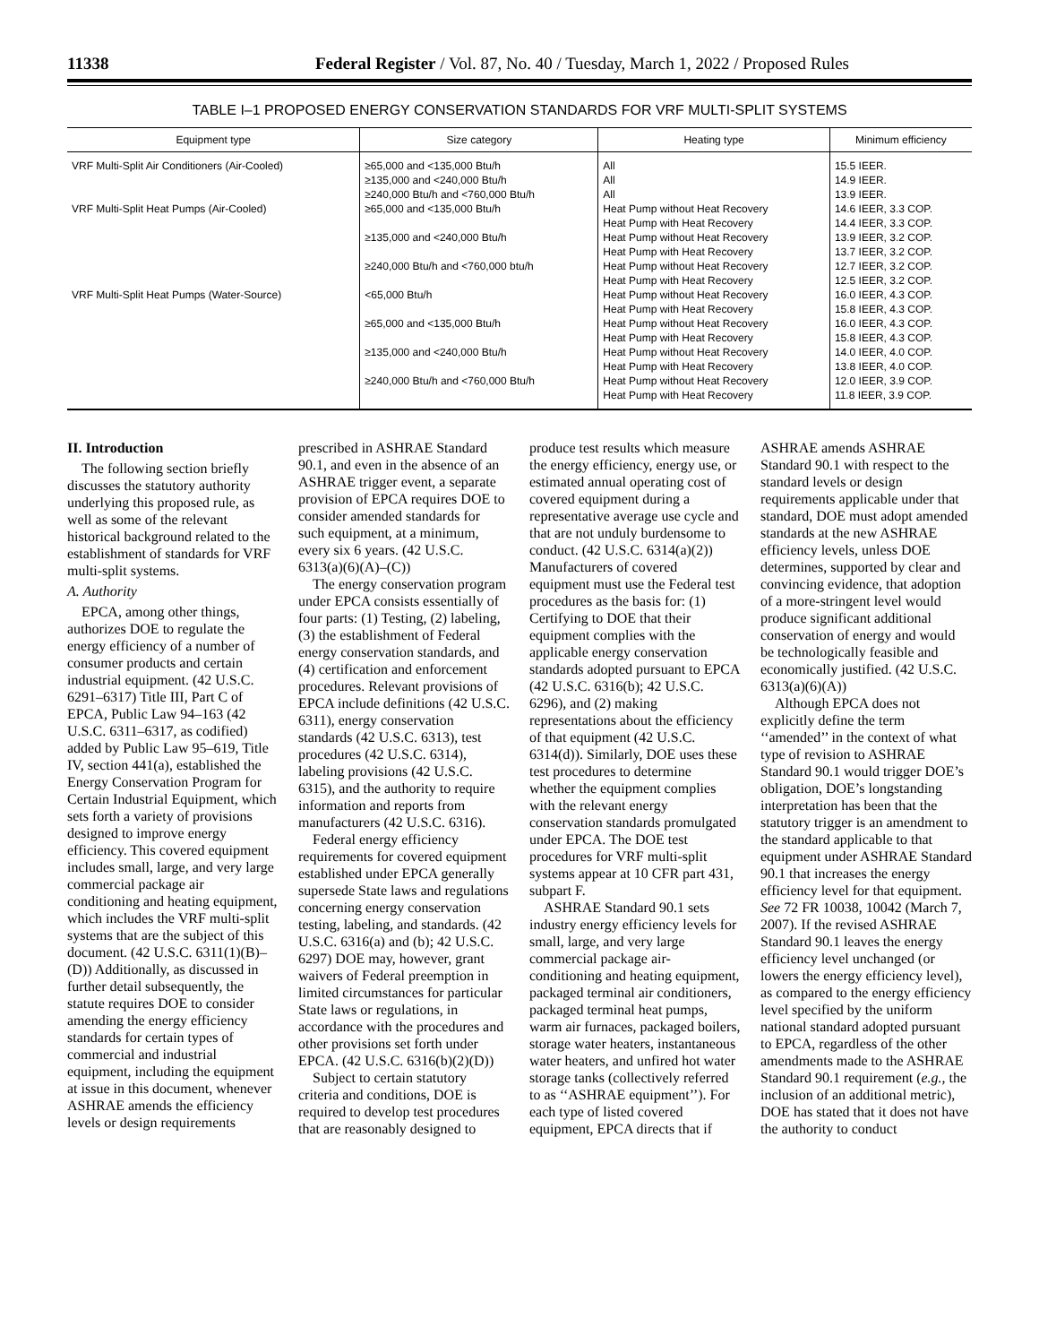11338 Federal Register / Vol. 87, No. 40 / Tuesday, March 1, 2022 / Proposed Rules
TABLE I–1 PROPOSED ENERGY CONSERVATION STANDARDS FOR VRF MULTI-SPLIT SYSTEMS
| Equipment type | Size category | Heating type | Minimum efficiency |
| --- | --- | --- | --- |
| VRF Multi-Split Air Conditioners (Air-Cooled) | ≥65,000 and <135,000 Btu/h | All | 15.5 IEER. |
| | ≥135,000 and <240,000 Btu/h | All | 14.9 IEER. |
| | ≥240,000 Btu/h and <760,000 Btu/h | All | 13.9 IEER. |
| VRF Multi-Split Heat Pumps (Air-Cooled) | ≥65,000 and <135,000 Btu/h | Heat Pump without Heat Recovery | 14.6 IEER, 3.3 COP. |
| | | Heat Pump with Heat Recovery | 14.4 IEER, 3.3 COP. |
| | ≥135,000 and <240,000 Btu/h | Heat Pump without Heat Recovery | 13.9 IEER, 3.2 COP. |
| | | Heat Pump with Heat Recovery | 13.7 IEER, 3.2 COP. |
| | ≥240,000 Btu/h and <760,000 btu/h | Heat Pump without Heat Recovery | 12.7 IEER, 3.2 COP. |
| | | Heat Pump with Heat Recovery | 12.5 IEER, 3.2 COP. |
| VRF Multi-Split Heat Pumps (Water-Source) | <65,000 Btu/h | Heat Pump without Heat Recovery | 16.0 IEER, 4.3 COP. |
| | | Heat Pump with Heat Recovery | 15.8 IEER, 4.3 COP. |
| | ≥65,000 and <135,000 Btu/h | Heat Pump without Heat Recovery | 16.0 IEER, 4.3 COP. |
| | | Heat Pump with Heat Recovery | 15.8 IEER, 4.3 COP. |
| | ≥135,000 and <240,000 Btu/h | Heat Pump without Heat Recovery | 14.0 IEER, 4.0 COP. |
| | | Heat Pump with Heat Recovery | 13.8 IEER, 4.0 COP. |
| | ≥240,000 Btu/h and <760,000 Btu/h | Heat Pump without Heat Recovery | 12.0 IEER, 3.9 COP. |
| | | Heat Pump with Heat Recovery | 11.8 IEER, 3.9 COP. |
II. Introduction
The following section briefly discusses the statutory authority underlying this proposed rule, as well as some of the relevant historical background related to the establishment of standards for VRF multi-split systems.
A. Authority
EPCA, among other things, authorizes DOE to regulate the energy efficiency of a number of consumer products and certain industrial equipment. (42 U.S.C. 6291–6317) Title III, Part C of EPCA, Public Law 94–163 (42 U.S.C. 6311–6317, as codified) added by Public Law 95–619, Title IV, section 441(a), established the Energy Conservation Program for Certain Industrial Equipment, which sets forth a variety of provisions designed to improve energy efficiency. This covered equipment includes small, large, and very large commercial package air conditioning and heating equipment, which includes the VRF multi-split systems that are the subject of this document. (42 U.S.C. 6311(1)(B)–(D)) Additionally, as discussed in further detail subsequently, the statute requires DOE to consider amending the energy efficiency standards for certain types of commercial and industrial equipment, including the equipment at issue in this document, whenever ASHRAE amends the efficiency levels or design requirements prescribed in ASHRAE Standard 90.1, and even in the absence of an ASHRAE trigger event, a separate provision of EPCA requires DOE to consider amended standards for such equipment, at a minimum, every six 6 years. (42 U.S.C. 6313(a)(6)(A)–(C))
The energy conservation program under EPCA consists essentially of four parts: (1) Testing, (2) labeling, (3) the establishment of Federal energy conservation standards, and (4) certification and enforcement procedures. Relevant provisions of EPCA include definitions (42 U.S.C. 6311), energy conservation standards (42 U.S.C. 6313), test procedures (42 U.S.C. 6314), labeling provisions (42 U.S.C. 6315), and the authority to require information and reports from manufacturers (42 U.S.C. 6316).
Federal energy efficiency requirements for covered equipment established under EPCA generally supersede State laws and regulations concerning energy conservation testing, labeling, and standards. (42 U.S.C. 6316(a) and (b); 42 U.S.C. 6297) DOE may, however, grant waivers of Federal preemption in limited circumstances for particular State laws or regulations, in accordance with the procedures and other provisions set forth under EPCA. (42 U.S.C. 6316(b)(2)(D))
Subject to certain statutory criteria and conditions, DOE is required to develop test procedures that are reasonably designed to produce test results which measure the energy efficiency, energy use, or estimated annual operating cost of covered equipment during a representative average use cycle and that are not unduly burdensome to conduct. (42 U.S.C. 6314(a)(2)) Manufacturers of covered equipment must use the Federal test procedures as the basis for: (1) Certifying to DOE that their equipment complies with the applicable energy conservation standards adopted pursuant to EPCA (42 U.S.C. 6316(b); 42 U.S.C. 6296), and (2) making representations about the efficiency of that equipment (42 U.S.C. 6314(d)). Similarly, DOE uses these test procedures to determine whether the equipment complies with the relevant energy conservation standards promulgated under EPCA. The DOE test procedures for VRF multi-split systems appear at 10 CFR part 431, subpart F.
ASHRAE Standard 90.1 sets industry energy efficiency levels for small, large, and very large commercial package air-conditioning and heating equipment, packaged terminal air conditioners, packaged terminal heat pumps, warm air furnaces, packaged boilers, storage water heaters, instantaneous water heaters, and unfired hot water storage tanks (collectively referred to as ‘‘ASHRAE equipment’’). For each type of listed covered equipment, EPCA directs that if ASHRAE amends ASHRAE Standard 90.1 with respect to the standard levels or design requirements applicable under that standard, DOE must adopt amended standards at the new ASHRAE efficiency levels, unless DOE determines, supported by clear and convincing evidence, that adoption of a more-stringent level would produce significant additional conservation of energy and would be technologically feasible and economically justified. (42 U.S.C. 6313(a)(6)(A))
Although EPCA does not explicitly define the term ‘‘amended’’ in the context of what type of revision to ASHRAE Standard 90.1 would trigger DOE’s obligation, DOE’s longstanding interpretation has been that the statutory trigger is an amendment to the standard applicable to that equipment under ASHRAE Standard 90.1 that increases the energy efficiency level for that equipment. See 72 FR 10038, 10042 (March 7, 2007). If the revised ASHRAE Standard 90.1 leaves the energy efficiency level unchanged (or lowers the energy efficiency level), as compared to the energy efficiency level specified by the uniform national standard adopted pursuant to EPCA, regardless of the other amendments made to the ASHRAE Standard 90.1 requirement (e.g., the inclusion of an additional metric), DOE has stated that it does not have the authority to conduct